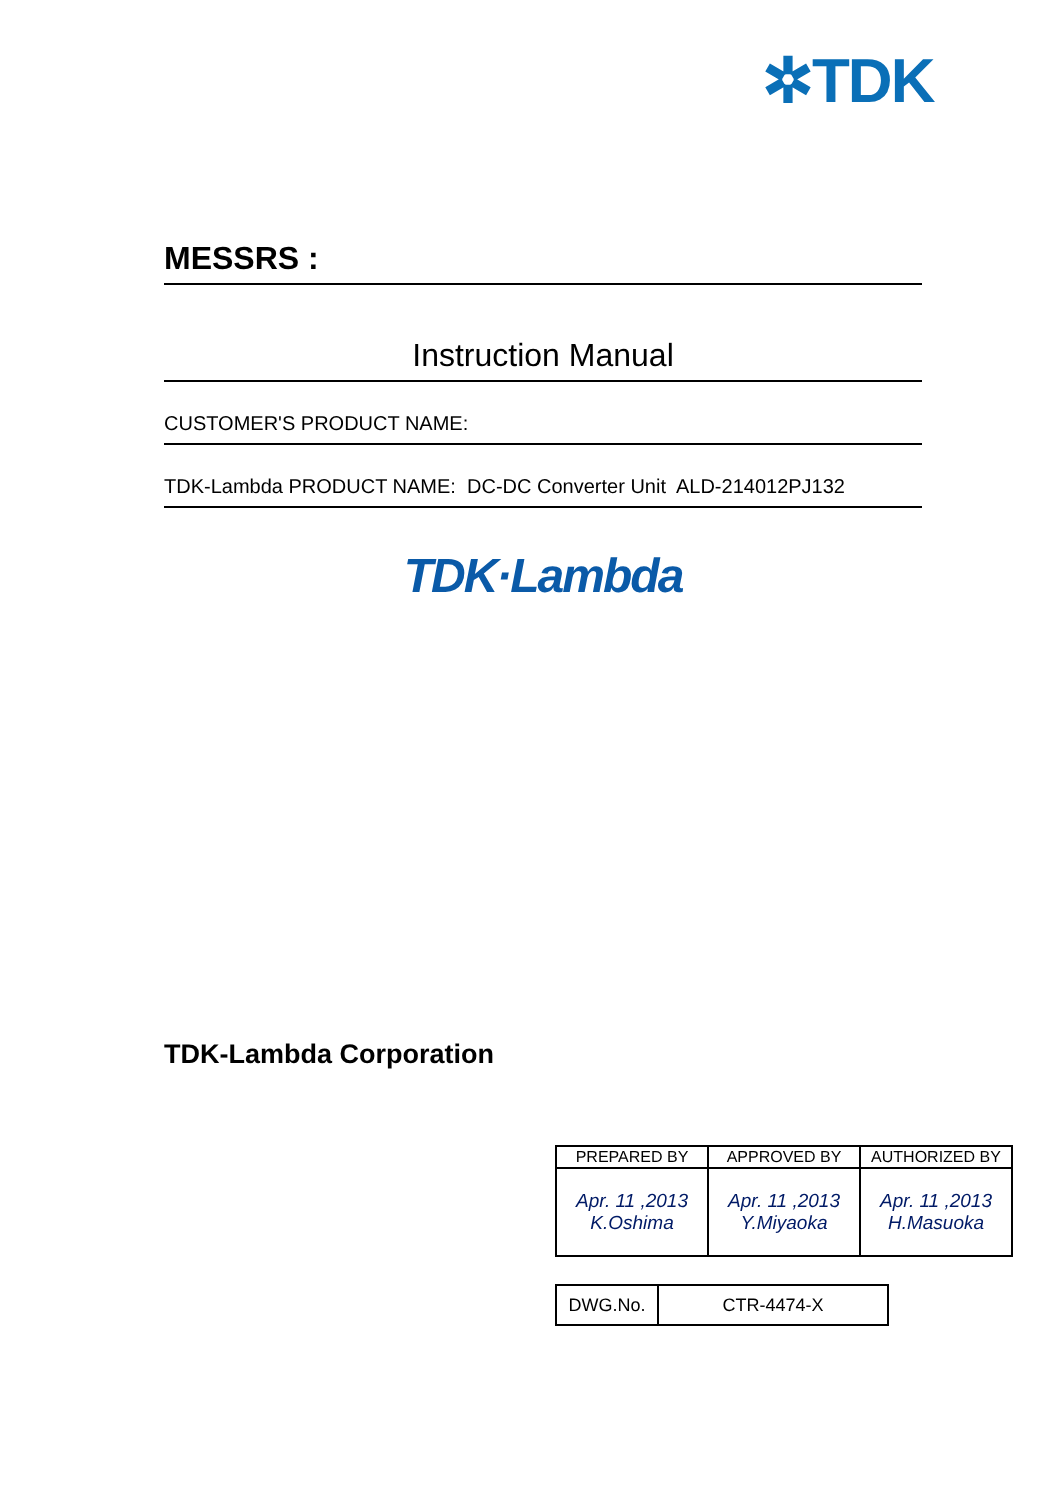✲TDK
MESSRS :
Instruction Manual
CUSTOMER'S PRODUCT NAME:
TDK-Lambda PRODUCT NAME: DC-DC Converter Unit ALD-214012PJ132
TDK·Lambda
TDK-Lambda Corporation
| PREPARED BY | APPROVED BY | AUTHORIZED BY |
| Apr. 11 ,2013 K.Oshima | Apr. 11 ,2013 Y.Miyaoka | Apr. 11 ,2013 H.Masuoka |
| DWG.No. | CTR-4474-X |